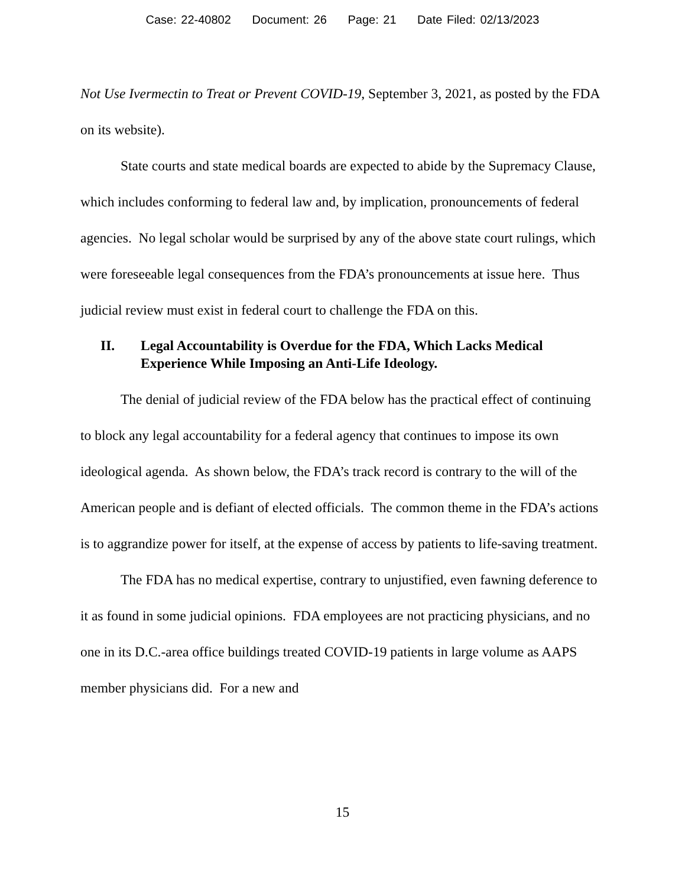Case: 22-40802 Document: 26 Page: 21 Date Filed: 02/13/2023
Not Use Ivermectin to Treat or Prevent COVID-19, September 3, 2021, as posted by the FDA on its website).
State courts and state medical boards are expected to abide by the Supremacy Clause, which includes conforming to federal law and, by implication, pronouncements of federal agencies. No legal scholar would be surprised by any of the above state court rulings, which were foreseeable legal consequences from the FDA’s pronouncements at issue here. Thus judicial review must exist in federal court to challenge the FDA on this.
II. Legal Accountability is Overdue for the FDA, Which Lacks Medical Experience While Imposing an Anti-Life Ideology.
The denial of judicial review of the FDA below has the practical effect of continuing to block any legal accountability for a federal agency that continues to impose its own ideological agenda. As shown below, the FDA’s track record is contrary to the will of the American people and is defiant of elected officials. The common theme in the FDA’s actions is to aggrandize power for itself, at the expense of access by patients to life-saving treatment.
The FDA has no medical expertise, contrary to unjustified, even fawning deference to it as found in some judicial opinions. FDA employees are not practicing physicians, and no one in its D.C.-area office buildings treated COVID-19 patients in large volume as AAPS member physicians did. For a new and
15